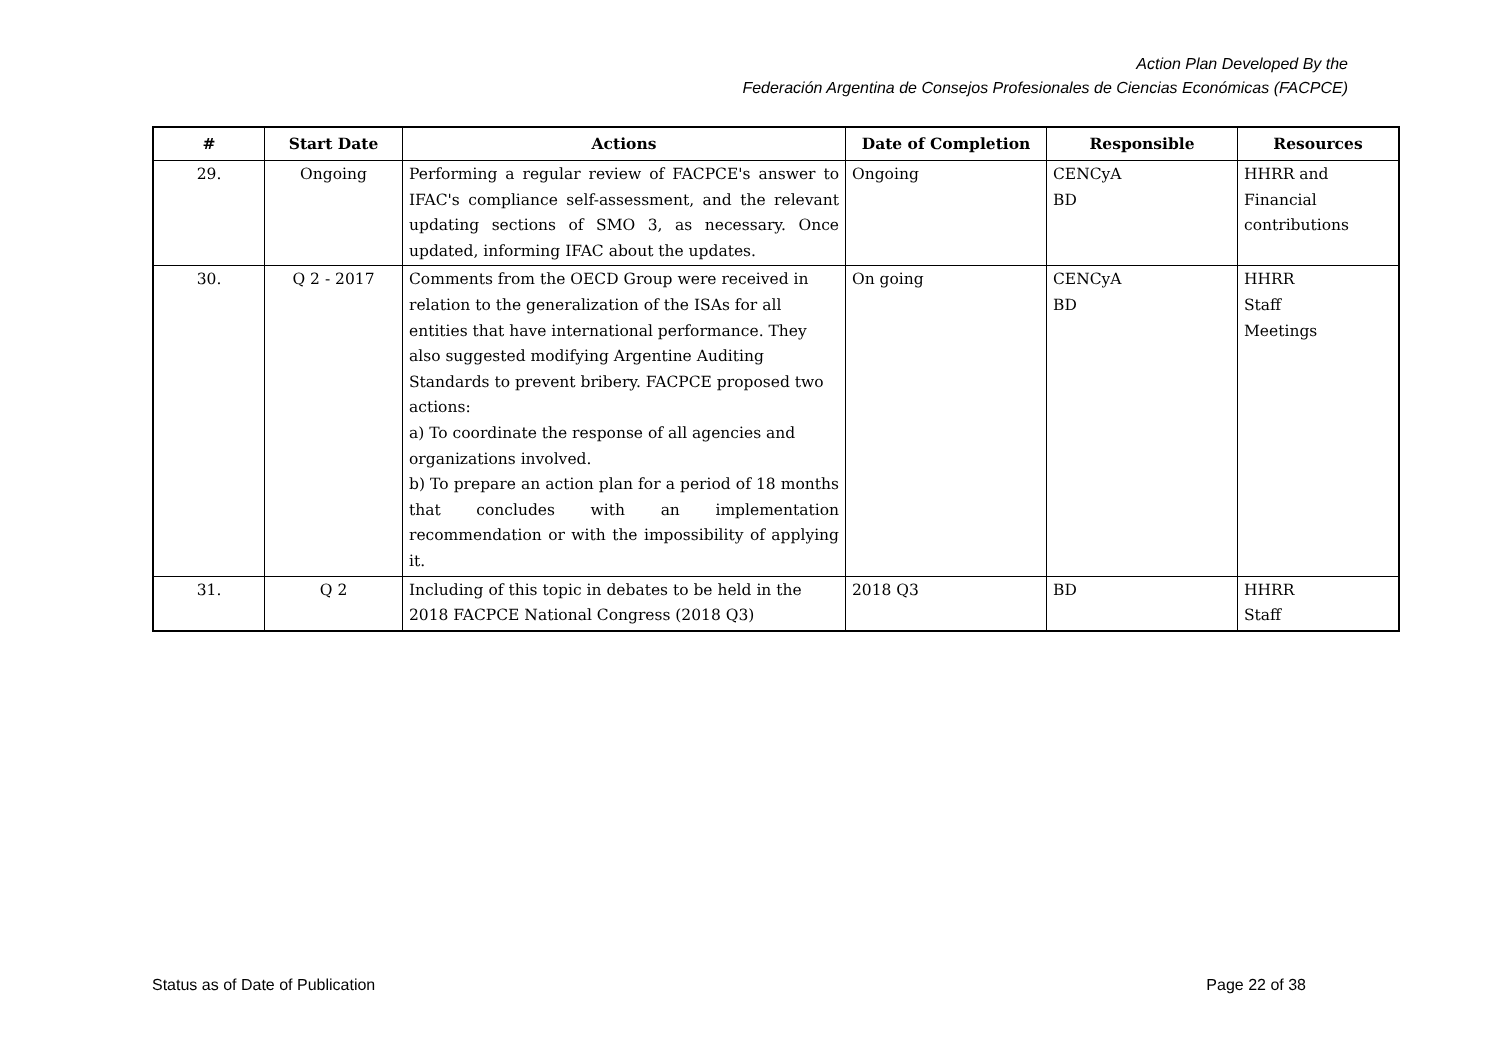Action Plan Developed By the
Federación Argentina de Consejos Profesionales de Ciencias Económicas (FACPCE)
| # | Start Date | Actions | Date of Completion | Responsible | Resources |
| --- | --- | --- | --- | --- | --- |
| 29. | Ongoing | Performing a regular review of FACPCE's answer to IFAC's compliance self-assessment, and the relevant updating sections of SMO 3, as necessary. Once updated, informing IFAC about the updates. | Ongoing | CENCyA BD | HHRR and Financial contributions |
| 30. | Q 2 - 2017 | Comments from the OECD Group were received in relation to the generalization of the ISAs for all entities that have international performance. They also suggested modifying Argentine Auditing Standards to prevent bribery. FACPCE proposed two actions: a) To coordinate the response of all agencies and organizations involved. b) To prepare an action plan for a period of 18 months that concludes with an implementation recommendation or with the impossibility of applying it. | On going | CENCyA BD | HHRR Staff Meetings |
| 31. | Q 2 | Including of this topic in debates to be held in the 2018 FACPCE National Congress (2018 Q3) | 2018 Q3 | BD | HHRR Staff |
Status as of Date of Publication Page 22 of 38